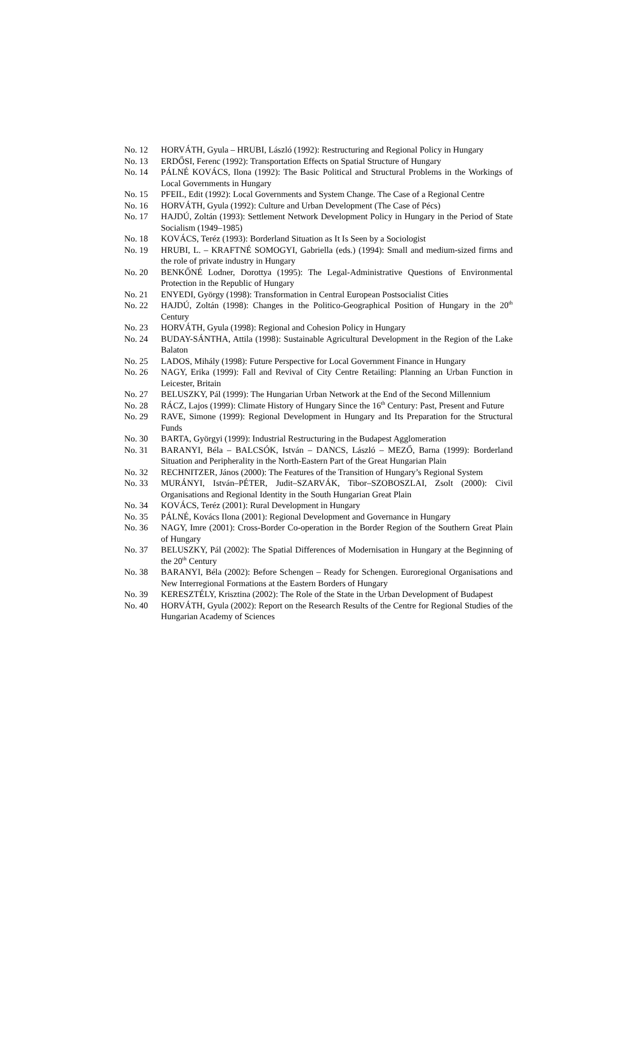No. 12 HORVÁTH, Gyula – HRUBI, László (1992): Restructuring and Regional Policy in Hungary
No. 13 ERDŐSI, Ferenc (1992): Transportation Effects on Spatial Structure of Hungary
No. 14 PÁLNÉ KOVÁCS, Ilona (1992): The Basic Political and Structural Problems in the Workings of Local Governments in Hungary
No. 15 PFEIL, Edit (1992): Local Governments and System Change. The Case of a Regional Centre
No. 16 HORVÁTH, Gyula (1992): Culture and Urban Development (The Case of Pécs)
No. 17 HAJDÚ, Zoltán (1993): Settlement Network Development Policy in Hungary in the Period of State Socialism (1949–1985)
No. 18 KOVÁCS, Teréz (1993): Borderland Situation as It Is Seen by a Sociologist
No. 19 HRUBI, L. – KRAFTNÉ SOMOGYI, Gabriella (eds.) (1994): Small and medium-sized firms and the role of private industry in Hungary
No. 20 BENKŐNÉ Lodner, Dorottya (1995): The Legal-Administrative Questions of Environmental Protection in the Republic of Hungary
No. 21 ENYEDI, György (1998): Transformation in Central European Postsocialist Cities
No. 22 HAJDÚ, Zoltán (1998): Changes in the Politico-Geographical Position of Hungary in the 20<sup>th</sup> Century
No. 23 HORVÁTH, Gyula (1998): Regional and Cohesion Policy in Hungary
No. 24 BUDAY-SÁNTHA, Attila (1998): Sustainable Agricultural Development in the Region of the Lake Balaton
No. 25 LADOS, Mihály (1998): Future Perspective for Local Government Finance in Hungary
No. 26 NAGY, Erika (1999): Fall and Revival of City Centre Retailing: Planning an Urban Function in Leicester, Britain
No. 27 BELUSZKY, Pál (1999): The Hungarian Urban Network at the End of the Second Millennium
No. 28 RÁCZ, Lajos (1999): Climate History of Hungary Since the 16<sup>th</sup> Century: Past, Present and Future
No. 29 RAVE, Simone (1999): Regional Development in Hungary and Its Preparation for the Structural Funds
No. 30 BARTA, Györgyi (1999): Industrial Restructuring in the Budapest Agglomeration
No. 31 BARANYI, Béla – BALCSÓK, István – DANCS, László – MEZŐ, Barna (1999): Borderland Situation and Peripherality in the North-Eastern Part of the Great Hungarian Plain
No. 32 RECHNITZER, János (2000): The Features of the Transition of Hungary’s Regional System
No. 33 MURÁNYI, István–PÉTER, Judit–SZARVÁK, Tibor–SZOBOSZLAI, Zsolt (2000): Civil Organisations and Regional Identity in the South Hungarian Great Plain
No. 34 KOVÁCS, Teréz (2001): Rural Development in Hungary
No. 35 PÁLNÉ, Kovács Ilona (2001): Regional Development and Governance in Hungary
No. 36 NAGY, Imre (2001): Cross-Border Co-operation in the Border Region of the Southern Great Plain of Hungary
No. 37 BELUSZKY, Pál (2002): The Spatial Differences of Modernisation in Hungary at the Beginning of the 20<sup>th</sup> Century
No. 38 BARANYI, Béla (2002): Before Schengen – Ready for Schengen. Euroregional Organisations and New Interregional Formations at the Eastern Borders of Hungary
No. 39 KERESZTÉLY, Krisztina (2002): The Role of the State in the Urban Development of Budapest
No. 40 HORVÁTH, Gyula (2002): Report on the Research Results of the Centre for Regional Studies of the Hungarian Academy of Sciences